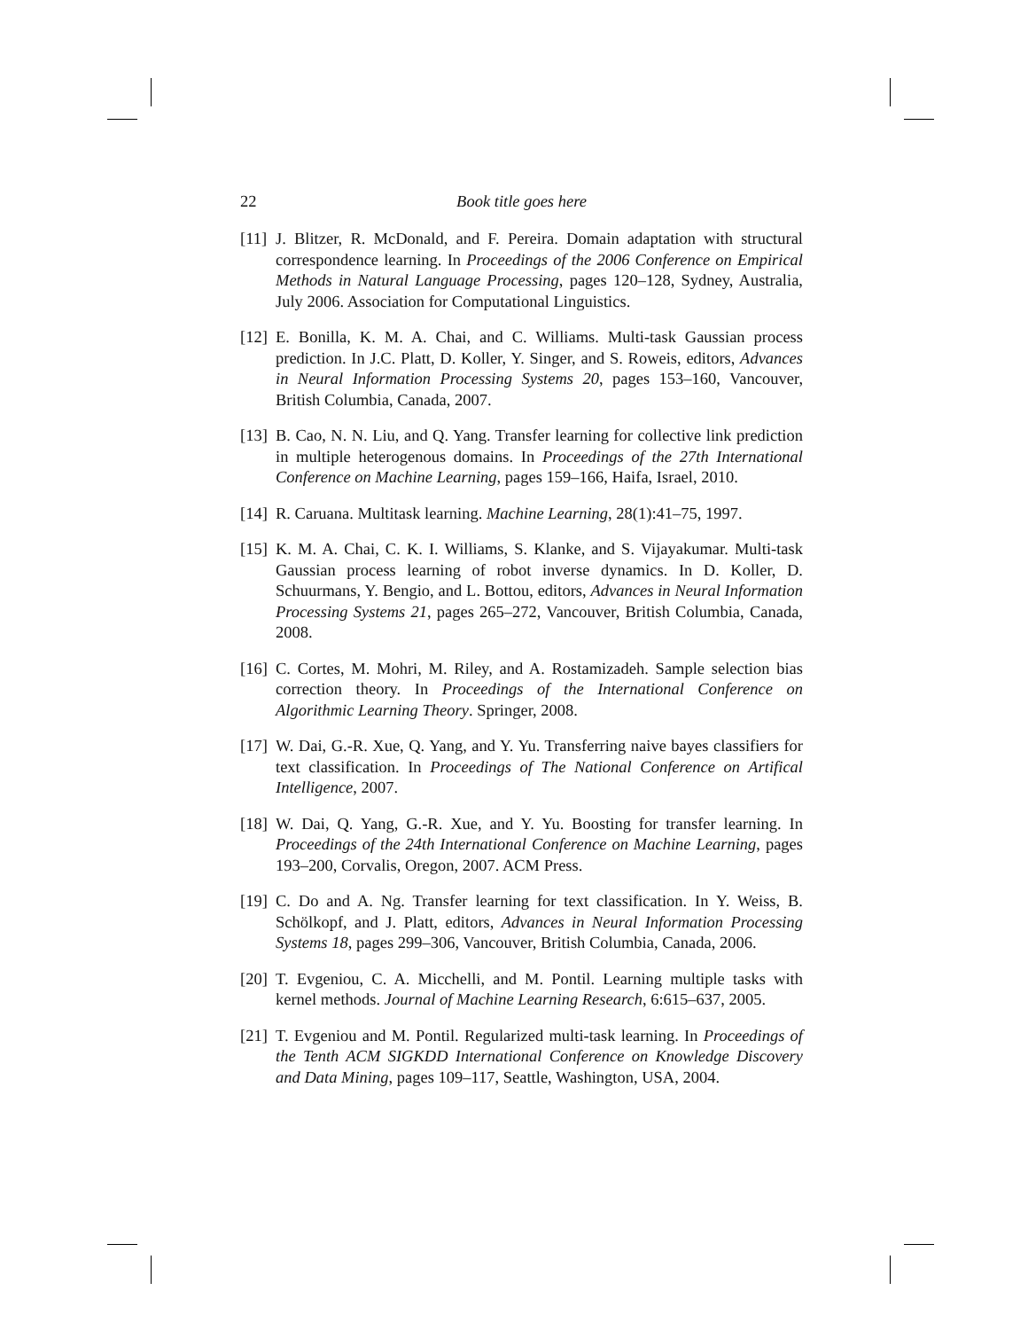22 Book title goes here
[11] J. Blitzer, R. McDonald, and F. Pereira. Domain adaptation with structural correspondence learning. In Proceedings of the 2006 Conference on Empirical Methods in Natural Language Processing, pages 120–128, Sydney, Australia, July 2006. Association for Computational Linguistics.
[12] E. Bonilla, K. M. A. Chai, and C. Williams. Multi-task Gaussian process prediction. In J.C. Platt, D. Koller, Y. Singer, and S. Roweis, editors, Advances in Neural Information Processing Systems 20, pages 153–160, Vancouver, British Columbia, Canada, 2007.
[13] B. Cao, N. N. Liu, and Q. Yang. Transfer learning for collective link prediction in multiple heterogenous domains. In Proceedings of the 27th International Conference on Machine Learning, pages 159–166, Haifa, Israel, 2010.
[14] R. Caruana. Multitask learning. Machine Learning, 28(1):41–75, 1997.
[15] K. M. A. Chai, C. K. I. Williams, S. Klanke, and S. Vijayakumar. Multi-task Gaussian process learning of robot inverse dynamics. In D. Koller, D. Schuurmans, Y. Bengio, and L. Bottou, editors, Advances in Neural Information Processing Systems 21, pages 265–272, Vancouver, British Columbia, Canada, 2008.
[16] C. Cortes, M. Mohri, M. Riley, and A. Rostamizadeh. Sample selection bias correction theory. In Proceedings of the International Conference on Algorithmic Learning Theory. Springer, 2008.
[17] W. Dai, G.-R. Xue, Q. Yang, and Y. Yu. Transferring naive bayes classifiers for text classification. In Proceedings of The National Conference on Artifical Intelligence, 2007.
[18] W. Dai, Q. Yang, G.-R. Xue, and Y. Yu. Boosting for transfer learning. In Proceedings of the 24th International Conference on Machine Learning, pages 193–200, Corvalis, Oregon, 2007. ACM Press.
[19] C. Do and A. Ng. Transfer learning for text classification. In Y. Weiss, B. Schölkopf, and J. Platt, editors, Advances in Neural Information Processing Systems 18, pages 299–306, Vancouver, British Columbia, Canada, 2006.
[20] T. Evgeniou, C. A. Micchelli, and M. Pontil. Learning multiple tasks with kernel methods. Journal of Machine Learning Research, 6:615–637, 2005.
[21] T. Evgeniou and M. Pontil. Regularized multi-task learning. In Proceedings of the Tenth ACM SIGKDD International Conference on Knowledge Discovery and Data Mining, pages 109–117, Seattle, Washington, USA, 2004.